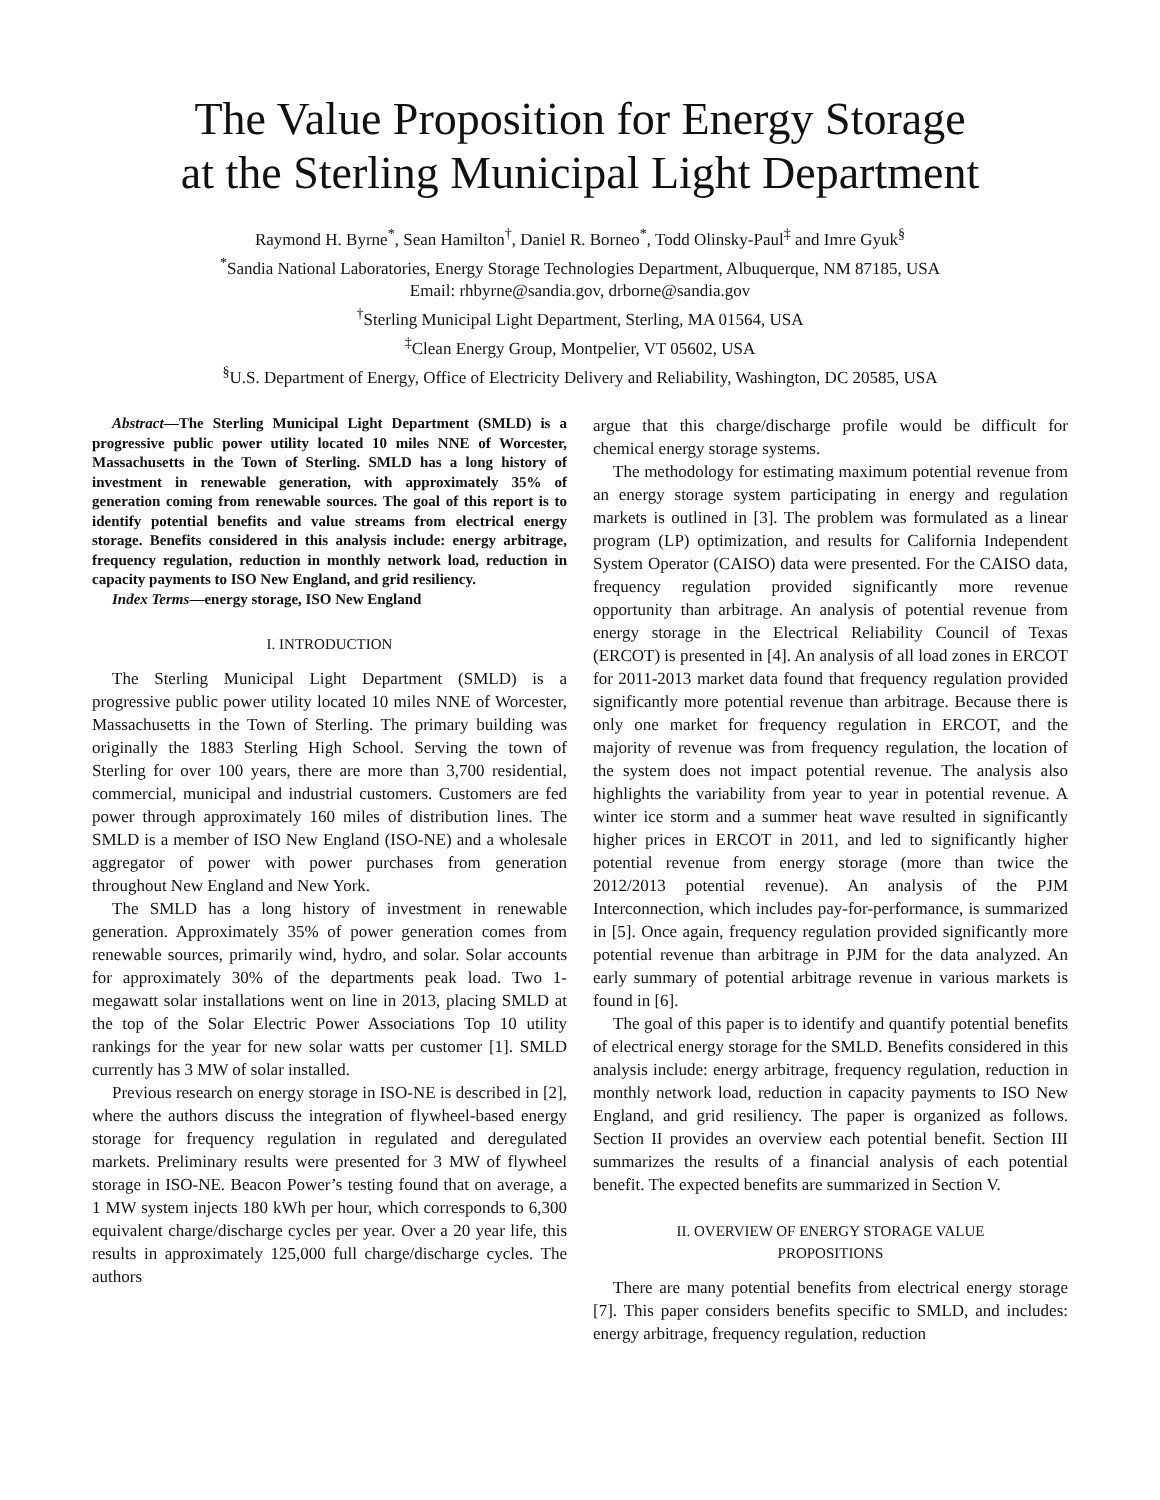The Value Proposition for Energy Storage
at the Sterling Municipal Light Department
Raymond H. Byrne<sup>*</sup>, Sean Hamilton<sup>†</sup>, Daniel R. Borneo<sup>*</sup>, Todd Olinsky-Paul<sup>‡</sup> and Imre Gyuk<sup>§</sup>
<sup>*</sup> Sandia National Laboratories, Energy Storage Technologies Department, Albuquerque, NM 87185, USA
Email: rhbyrne@sandia.gov, drborne@sandia.gov
<sup>†</sup> Sterling Municipal Light Department, Sterling, MA 01564, USA
<sup>‡</sup> Clean Energy Group, Montpelier, VT 05602, USA
<sup>§</sup> U.S. Department of Energy, Office of Electricity Delivery and Reliability, Washington, DC 20585, USA
Abstract—The Sterling Municipal Light Department (SMLD) is a progressive public power utility located 10 miles NNE of Worcester, Massachusetts in the Town of Sterling. SMLD has a long history of investment in renewable generation, with approximately 35% of generation coming from renewable sources. The goal of this report is to identify potential benefits and value streams from electrical energy storage. Benefits considered in this analysis include: energy arbitrage, frequency regulation, reduction in monthly network load, reduction in capacity payments to ISO New England, and grid resiliency.
Index Terms—energy storage, ISO New England
I. INTRODUCTION
The Sterling Municipal Light Department (SMLD) is a progressive public power utility located 10 miles NNE of Worcester, Massachusetts in the Town of Sterling. The primary building was originally the 1883 Sterling High School. Serving the town of Sterling for over 100 years, there are more than 3,700 residential, commercial, municipal and industrial customers. Customers are fed power through approximately 160 miles of distribution lines. The SMLD is a member of ISO New England (ISO-NE) and a wholesale aggregator of power with power purchases from generation throughout New England and New York.
The SMLD has a long history of investment in renewable generation. Approximately 35% of power generation comes from renewable sources, primarily wind, hydro, and solar. Solar accounts for approximately 30% of the departments peak load. Two 1-megawatt solar installations went on line in 2013, placing SMLD at the top of the Solar Electric Power Associations Top 10 utility rankings for the year for new solar watts per customer [1]. SMLD currently has 3 MW of solar installed.
Previous research on energy storage in ISO-NE is described in [2], where the authors discuss the integration of flywheel-based energy storage for frequency regulation in regulated and deregulated markets. Preliminary results were presented for 3 MW of flywheel storage in ISO-NE. Beacon Power’s testing found that on average, a 1 MW system injects 180 kWh per hour, which corresponds to 6,300 equivalent charge/discharge cycles per year. Over a 20 year life, this results in approximately 125,000 full charge/discharge cycles. The authors
argue that this charge/discharge profile would be difficult for chemical energy storage systems.
The methodology for estimating maximum potential revenue from an energy storage system participating in energy and regulation markets is outlined in [3]. The problem was formulated as a linear program (LP) optimization, and results for California Independent System Operator (CAISO) data were presented. For the CAISO data, frequency regulation provided significantly more revenue opportunity than arbitrage. An analysis of potential revenue from energy storage in the Electrical Reliability Council of Texas (ERCOT) is presented in [4]. An analysis of all load zones in ERCOT for 2011-2013 market data found that frequency regulation provided significantly more potential revenue than arbitrage. Because there is only one market for frequency regulation in ERCOT, and the majority of revenue was from frequency regulation, the location of the system does not impact potential revenue. The analysis also highlights the variability from year to year in potential revenue. A winter ice storm and a summer heat wave resulted in significantly higher prices in ERCOT in 2011, and led to significantly higher potential revenue from energy storage (more than twice the 2012/2013 potential revenue). An analysis of the PJM Interconnection, which includes pay-for-performance, is summarized in [5]. Once again, frequency regulation provided significantly more potential revenue than arbitrage in PJM for the data analyzed. An early summary of potential arbitrage revenue in various markets is found in [6].
The goal of this paper is to identify and quantify potential benefits of electrical energy storage for the SMLD. Benefits considered in this analysis include: energy arbitrage, frequency regulation, reduction in monthly network load, reduction in capacity payments to ISO New England, and grid resiliency. The paper is organized as follows. Section II provides an overview each potential benefit. Section III summarizes the results of a financial analysis of each potential benefit. The expected benefits are summarized in Section V.
II. OVERVIEW OF ENERGY STORAGE VALUE
PROPOSITIONS
There are many potential benefits from electrical energy storage [7]. This paper considers benefits specific to SMLD, and includes: energy arbitrage, frequency regulation, reduction